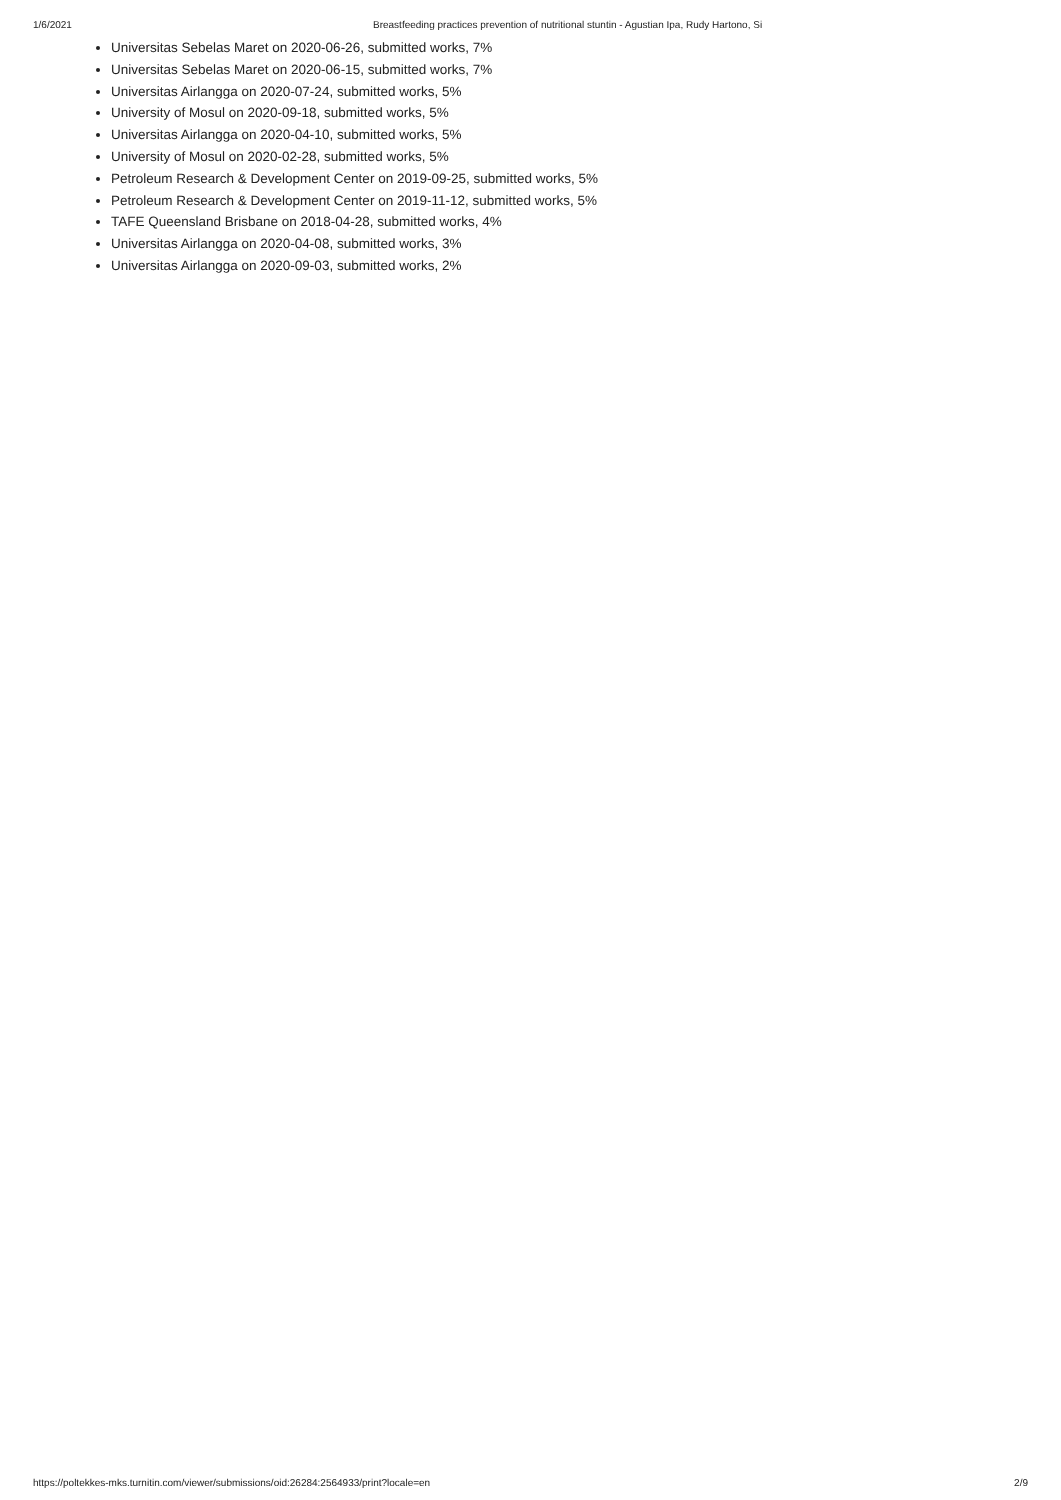1/6/2021 Breastfeeding practices prevention of nutritional stuntin - Agustian Ipa, Rudy Hartono, Si
Universitas Sebelas Maret on 2020-06-26, submitted works, 7%
Universitas Sebelas Maret on 2020-06-15, submitted works, 7%
Universitas Airlangga on 2020-07-24, submitted works, 5%
University of Mosul on 2020-09-18, submitted works, 5%
Universitas Airlangga on 2020-04-10, submitted works, 5%
University of Mosul on 2020-02-28, submitted works, 5%
Petroleum Research & Development Center on 2019-09-25, submitted works, 5%
Petroleum Research & Development Center on 2019-11-12, submitted works, 5%
TAFE Queensland Brisbane on 2018-04-28, submitted works, 4%
Universitas Airlangga on 2020-04-08, submitted works, 3%
Universitas Airlangga on 2020-09-03, submitted works, 2%
https://poltekkes-mks.turnitin.com/viewer/submissions/oid:26284:2564933/print?locale=en 2/9